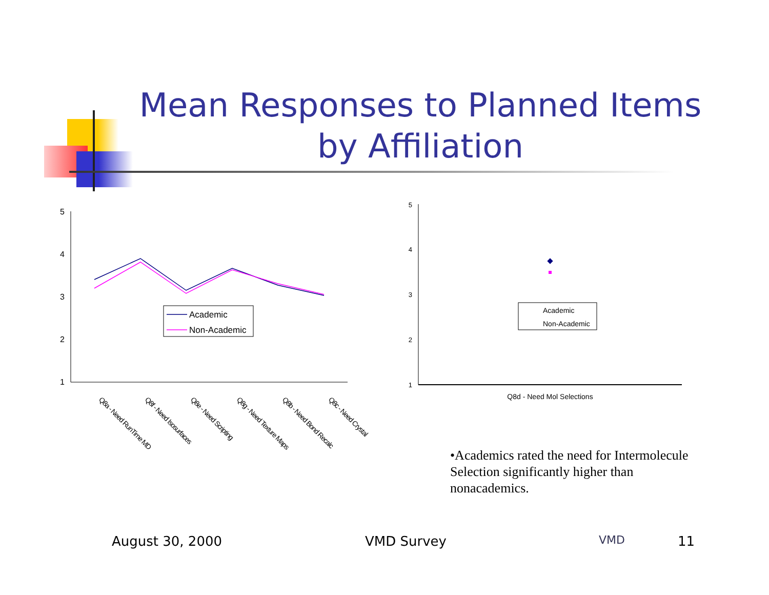Mean Responses to Planned Items by Affiliation
5
4
3
2
1
Academic
Non-Academic
Q8a - Need RunTime MD
Q8f - Need Isosurfaces
Q8e - Need Scripting
Q8g - Need Texture Maps
Q8b - Need Bond Recalc
Q8c - Need Crystal
5
4
3
2
1
Academic
Non-Academic
Q8d - Need Mol Selections
•Academics rated the need for Intermolecule Selection significantly higher than nonacademics.
August 30, 2000 VMD Survey VMD 11